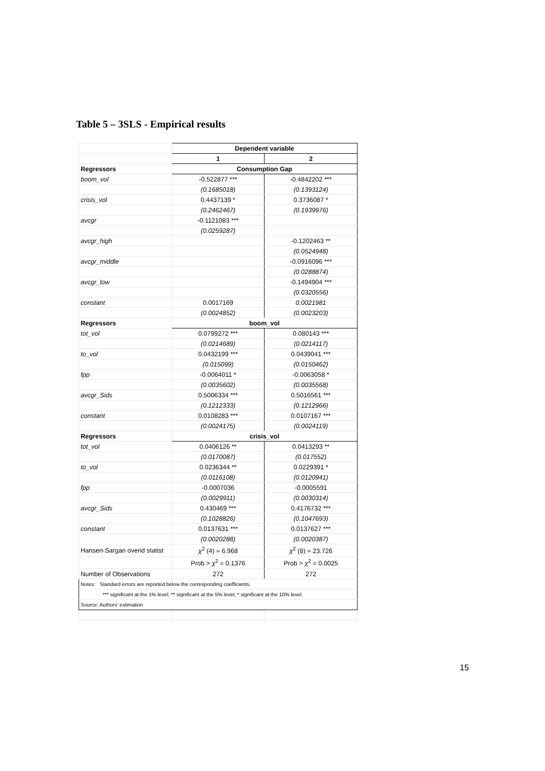Table 5 – 3SLS - Empirical results
| | Dependent variable | |
| | 1 | 2 |
| Regressors | Consumption Gap | |
| boom_vol | -0.522877 *** | -0.4842202 *** |
| | (0.1685018) | (0.1393124) |
| crisis_vol | 0.4437139 * | 0.3736087 * |
| | (0.2462467) | (0.1939976) |
| avcgr | -0.1121083 *** | |
| | (0.0259287) | |
| avcgr_high | | -0.1202463 ** |
| | | (0.0524948) |
| avcgr_middle | | -0.0916096 *** |
| | | (0.0288874) |
| avcgr_low | | -0.1494904 *** |
| | | (0.0320556) |
| constant | 0.0017169 | 0.0021981 |
| | (0.0024852) | (0.0023203) |
| Regressors | boom_vol | |
| tot_vol | 0.0799272 *** | 0.080143 *** |
| | (0.0214689) | (0.0214117) |
| to_vol | 0.0432199 *** | 0.0439041 *** |
| | (0.015099) | (0.0150462) |
| fpp | -0.0064011 * | -0.0063058 * |
| | (0.0035602) | (0.0035568) |
| avcgr_Sids | 0.5006334 *** | 0.5016561 *** |
| | (0.1212333) | (0.1212966) |
| constant | 0.0108283 *** | 0.0107167 *** |
| | (0.0024175) | (0.0024119) |
| Regressors | crisis_vol | |
| tot_vol | 0.0406126 ** | 0.0413293 ** |
| | (0.0170087) | (0.017552) |
| to_vol | 0.0236344 ** | 0.0229391 * |
| | (0.0116108) | (0.0120941) |
| fpp | -0.0007036 | -0.0005591 |
| | (0.0029911) | (0.0030314) |
| avcgr_Sids | 0.430469 *** | 0.4176732 *** |
| | (0.1028826) | (0.1047693) |
| constant | 0.0137631 *** | 0.0137627 *** |
| | (0.0020288) | (0.0020387) |
| Hansen-Sargan overid statist | χ<sup>2</sup> (4) = 6.968 | χ<sup>2</sup> (8) = 23.726 |
| | Prob > χ<sup>2</sup> = 0.1376 | Prob > χ<sup>2</sup> = 0.0025 |
| Number of Observations | 272 | 272 |
| Notes: Standard errors are reported below the corresponding coefficients. | | |
| *** significant at the 1% level; ** significant at the 5% level; * significant at the 10% level. | | |
| Source: Authors' estimation | | |
15